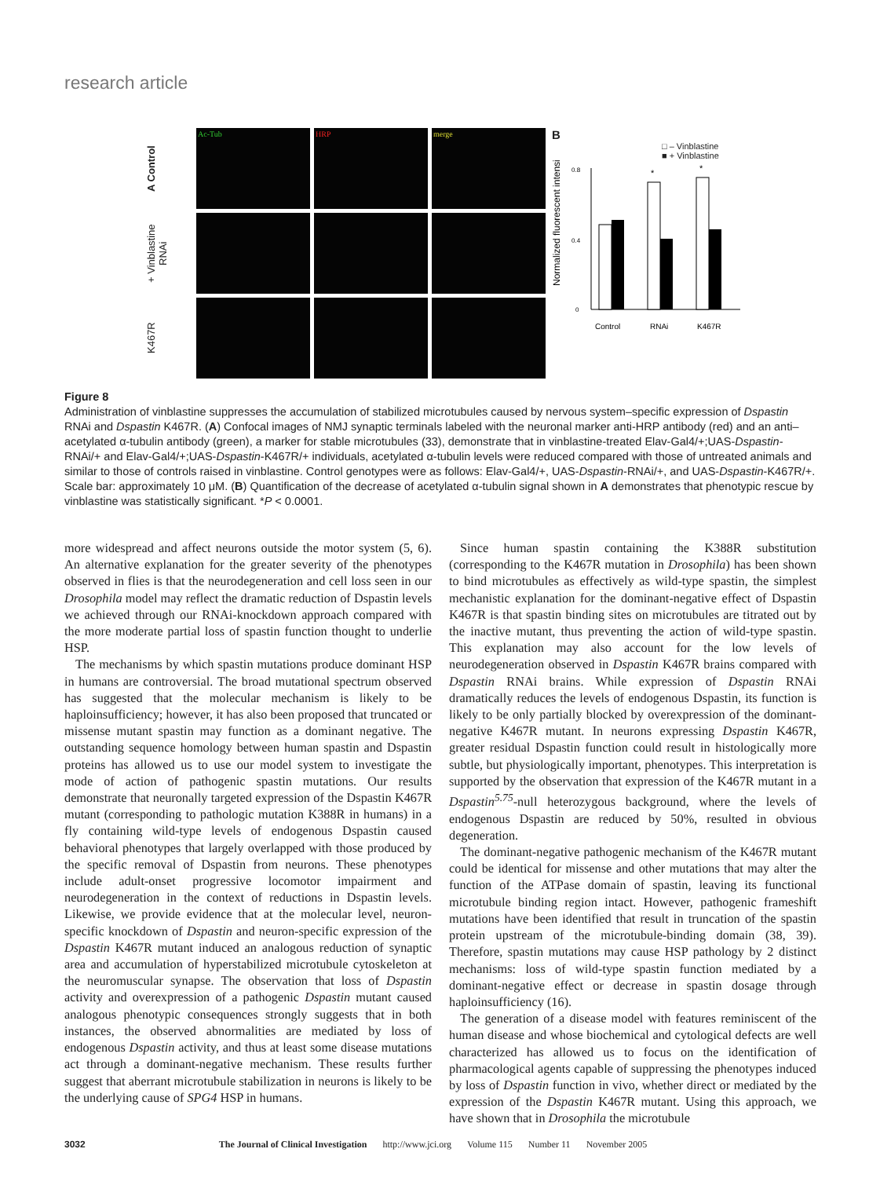research article
A Control
Ac-Tub
HRP
merge
+ Vinblastine RNAi
K467R
B
□ – Vinblastine
■ + Vinblastine
Normalized fluorescent intensity
0
0.8
0.4
*
*
Control
RNAi
K467R
Figure 8
Administration of vinblastine suppresses the accumulation of stabilized microtubules caused by nervous system–specific expression of Dspastin RNAi and Dspastin K467R. (A) Confocal images of NMJ synaptic terminals labeled with the neuronal marker anti-HRP antibody (red) and an anti–acetylated α-tubulin antibody (green), a marker for stable microtubules (33), demonstrate that in vinblastine-treated Elav-Gal4/+;UAS-Dspastin-RNAi/+ and Elav-Gal4/+;UAS-Dspastin-K467R/+ individuals, acetylated α-tubulin levels were reduced compared with those of untreated animals and similar to those of controls raised in vinblastine. Control genotypes were as follows: Elav-Gal4/+, UAS-Dspastin-RNAi/+, and UAS-Dspastin-K467R/+. Scale bar: approximately 10 μM. (B) Quantification of the decrease of acetylated α-tubulin signal shown in A demonstrates that phenotypic rescue by vinblastine was statistically significant. *P < 0.0001.
more widespread and affect neurons outside the motor system (5, 6). An alternative explanation for the greater severity of the phenotypes observed in flies is that the neurodegeneration and cell loss seen in our Drosophila model may reflect the dramatic reduction of Dspastin levels we achieved through our RNAi-knockdown approach compared with the more moderate partial loss of spastin function thought to underlie HSP.
The mechanisms by which spastin mutations produce dominant HSP in humans are controversial. The broad mutational spectrum observed has suggested that the molecular mechanism is likely to be haploinsufficiency; however, it has also been proposed that truncated or missense mutant spastin may function as a dominant negative. The outstanding sequence homology between human spastin and Dspastin proteins has allowed us to use our model system to investigate the mode of action of pathogenic spastin mutations. Our results demonstrate that neuronally targeted expression of the Dspastin K467R mutant (corresponding to pathologic mutation K388R in humans) in a fly containing wild-type levels of endogenous Dspastin caused behavioral phenotypes that largely overlapped with those produced by the specific removal of Dspastin from neurons. These phenotypes include adult-onset progressive locomotor impairment and neurodegeneration in the context of reductions in Dspastin levels. Likewise, we provide evidence that at the molecular level, neuron-specific knockdown of Dspastin and neuron-specific expression of the Dspastin K467R mutant induced an analogous reduction of synaptic area and accumulation of hyperstabilized microtubule cytoskeleton at the neuromuscular synapse. The observation that loss of Dspastin activity and overexpression of a pathogenic Dspastin mutant caused analogous phenotypic consequences strongly suggests that in both instances, the observed abnormalities are mediated by loss of endogenous Dspastin activity, and thus at least some disease mutations act through a dominant-negative mechanism. These results further suggest that aberrant microtubule stabilization in neurons is likely to be the underlying cause of SPG4 HSP in humans.
Since human spastin containing the K388R substitution (corresponding to the K467R mutation in Drosophila) has been shown to bind microtubules as effectively as wild-type spastin, the simplest mechanistic explanation for the dominant-negative effect of Dspastin K467R is that spastin binding sites on microtubules are titrated out by the inactive mutant, thus preventing the action of wild-type spastin. This explanation may also account for the low levels of neurodegeneration observed in Dspastin K467R brains compared with Dspastin RNAi brains. While expression of Dspastin RNAi dramatically reduces the levels of endogenous Dspastin, its function is likely to be only partially blocked by overexpression of the dominant-negative K467R mutant. In neurons expressing Dspastin K467R, greater residual Dspastin function could result in histologically more subtle, but physiologically important, phenotypes. This interpretation is supported by the observation that expression of the K467R mutant in a Dspastin<sup>5.75</sup>-null heterozygous background, where the levels of endogenous Dspastin are reduced by 50%, resulted in obvious degeneration.
The dominant-negative pathogenic mechanism of the K467R mutant could be identical for missense and other mutations that may alter the function of the ATPase domain of spastin, leaving its functional microtubule binding region intact. However, pathogenic frameshift mutations have been identified that result in truncation of the spastin protein upstream of the microtubule-binding domain (38, 39). Therefore, spastin mutations may cause HSP pathology by 2 distinct mechanisms: loss of wild-type spastin function mediated by a dominant-negative effect or decrease in spastin dosage through haploinsufficiency (16).
The generation of a disease model with features reminiscent of the human disease and whose biochemical and cytological defects are well characterized has allowed us to focus on the identification of pharmacological agents capable of suppressing the phenotypes induced by loss of Dspastin function in vivo, whether direct or mediated by the expression of the Dspastin K467R mutant. Using this approach, we have shown that in Drosophila the microtubule
3032 The Journal of Clinical Investigation http://www.jci.org Volume 115 Number 11 November 2005